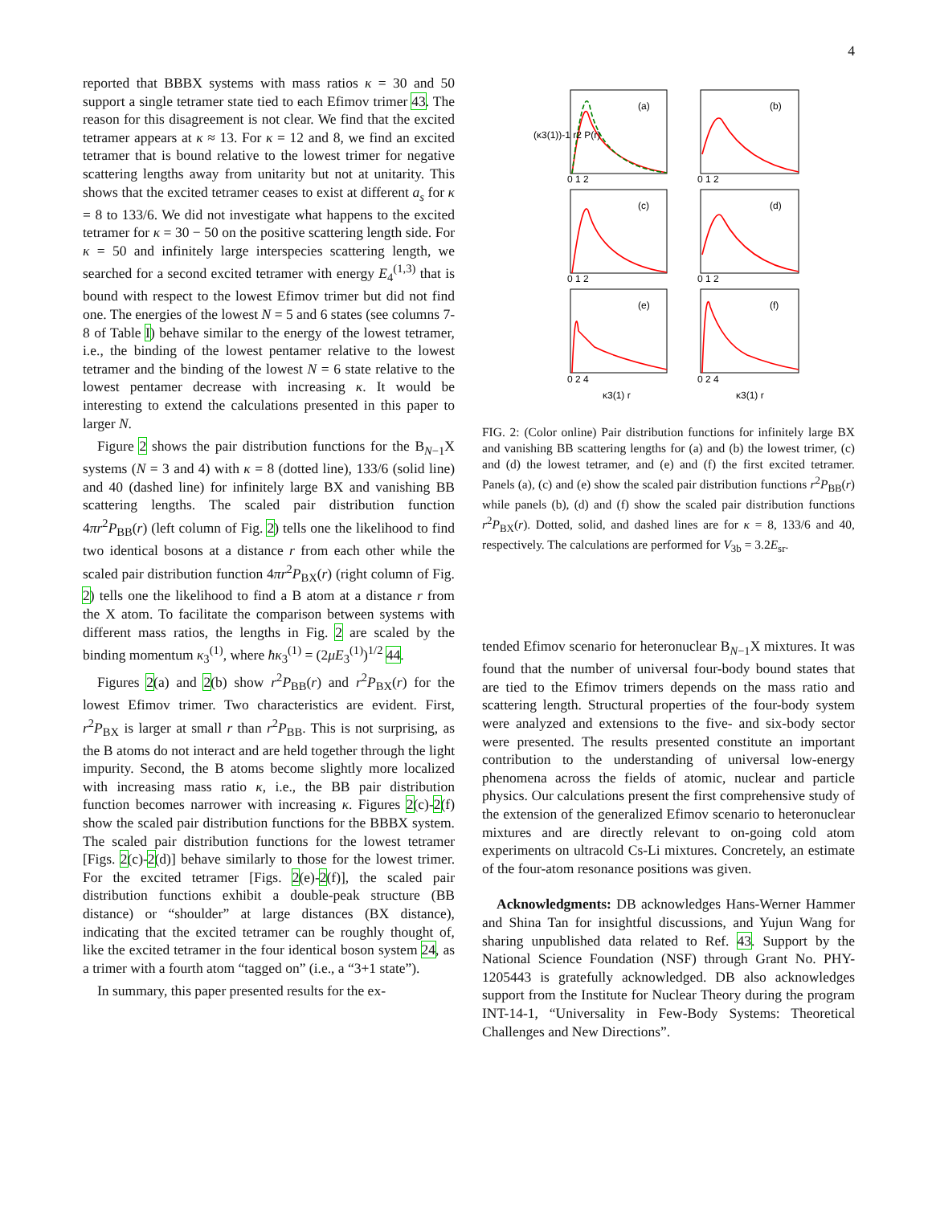4
reported that BBBX systems with mass ratios κ = 30 and 50 support a single tetramer state tied to each Efimov trimer 43. The reason for this disagreement is not clear. We find that the excited tetramer appears at κ ≈ 13. For κ = 12 and 8, we find an excited tetramer that is bound relative to the lowest trimer for negative scattering lengths away from unitarity but not at unitarity. This shows that the excited tetramer ceases to exist at different a<sub>s</sub> for κ = 8 to 133/6. We did not investigate what happens to the excited tetramer for κ = 30 − 50 on the positive scattering length side. For κ = 50 and infinitely large interspecies scattering length, we searched for a second excited tetramer with energy E<sub>4</sub><sup>(1,3)</sup> that is bound with respect to the lowest Efimov trimer but did not find one. The energies of the lowest N = 5 and 6 states (see columns 7-8 of Table I) behave similar to the energy of the lowest tetramer, i.e., the binding of the lowest pentamer relative to the lowest tetramer and the binding of the lowest N = 6 state relative to the lowest pentamer decrease with increasing κ. It would be interesting to extend the calculations presented in this paper to larger N.
Figure 2 shows the pair distribution functions for the B<sub>N−1</sub>X systems (N = 3 and 4) with κ = 8 (dotted line), 133/6 (solid line) and 40 (dashed line) for infinitely large BX and vanishing BB scattering lengths. The scaled pair distribution function 4πr<sup>2</sup>P<sub>BB</sub>(r) (left column of Fig. 2) tells one the likelihood to find two identical bosons at a distance r from each other while the scaled pair distribution function 4πr<sup>2</sup>P<sub>BX</sub>(r) (right column of Fig. 2) tells one the likelihood to find a B atom at a distance r from the X atom. To facilitate the comparison between systems with different mass ratios, the lengths in Fig. 2 are scaled by the binding momentum κ<sub>3</sub><sup>(1)</sup>, where ħκ<sub>3</sub><sup>(1)</sup> = (2μE<sub>3</sub><sup>(1)</sup>)<sup>1/2</sup> 44.
Figures 2(a) and 2(b) show r<sup>2</sup>P<sub>BB</sub>(r) and r<sup>2</sup>P<sub>BX</sub>(r) for the lowest Efimov trimer. Two characteristics are evident. First, r<sup>2</sup>P<sub>BX</sub> is larger at small r than r<sup>2</sup>P<sub>BB</sub>. This is not surprising, as the B atoms do not interact and are held together through the light impurity. Second, the B atoms become slightly more localized with increasing mass ratio κ, i.e., the BB pair distribution function becomes narrower with increasing κ. Figures 2(c)-2(f) show the scaled pair distribution functions for the BBBX system. The scaled pair distribution functions for the lowest tetramer [Figs. 2(c)-2(d)] behave similarly to those for the lowest trimer. For the excited tetramer [Figs. 2(e)-2(f)], the scaled pair distribution functions exhibit a double-peak structure (BB distance) or “shoulder” at large distances (BX distance), indicating that the excited tetramer can be roughly thought of, like the excited tetramer in the four identical boson system 24, as a trimer with a fourth atom “tagged on” (i.e., a “3+1 state”).
In summary, this paper presented results for the ex-
(a)
(b)
(c)
(d)
(e)
(f)
0 1 2
0 1 2
0 1 2
0 1 2
0 2 4
0 2 4
κ3(1) r
κ3(1) r
(κ3(1))-1 r2 P(r)
FIG. 2: (Color online) Pair distribution functions for infinitely large BX and vanishing BB scattering lengths for (a) and (b) the lowest trimer, (c) and (d) the lowest tetramer, and (e) and (f) the first excited tetramer. Panels (a), (c) and (e) show the scaled pair distribution functions r<sup>2</sup>P<sub>BB</sub>(r) while panels (b), (d) and (f) show the scaled pair distribution functions r<sup>2</sup>P<sub>BX</sub>(r). Dotted, solid, and dashed lines are for κ = 8, 133/6 and 40, respectively. The calculations are performed for V<sub>3b</sub> = 3.2E<sub>sr</sub>.
tended Efimov scenario for heteronuclear B<sub>N−1</sub>X mixtures. It was found that the number of universal four-body bound states that are tied to the Efimov trimers depends on the mass ratio and scattering length. Structural properties of the four-body system were analyzed and extensions to the five- and six-body sector were presented. The results presented constitute an important contribution to the understanding of universal low-energy phenomena across the fields of atomic, nuclear and particle physics. Our calculations present the first comprehensive study of the extension of the generalized Efimov scenario to heteronuclear mixtures and are directly relevant to on-going cold atom experiments on ultracold Cs-Li mixtures. Concretely, an estimate of the four-atom resonance positions was given.
Acknowledgments: DB acknowledges Hans-Werner Hammer and Shina Tan for insightful discussions, and Yujun Wang for sharing unpublished data related to Ref. 43. Support by the National Science Foundation (NSF) through Grant No. PHY-1205443 is gratefully acknowledged. DB also acknowledges support from the Institute for Nuclear Theory during the program INT-14-1, “Universality in Few-Body Systems: Theoretical Challenges and New Directions”.